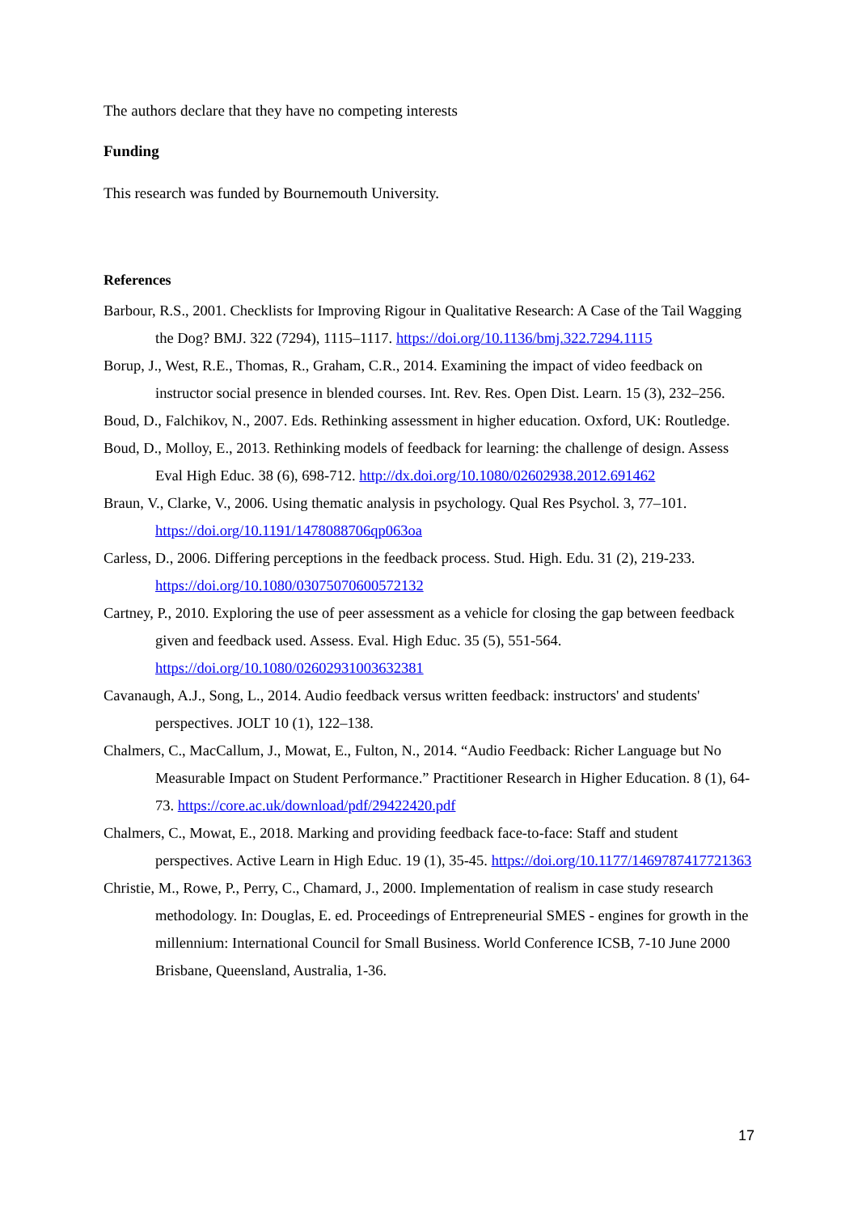The authors declare that they have no competing interests
Funding
This research was funded by Bournemouth University.
References
Barbour, R.S., 2001. Checklists for Improving Rigour in Qualitative Research: A Case of the Tail Wagging the Dog? BMJ. 322 (7294), 1115–1117. https://doi.org/10.1136/bmj.322.7294.1115
Borup, J., West, R.E., Thomas, R., Graham, C.R., 2014. Examining the impact of video feedback on instructor social presence in blended courses. Int. Rev. Res. Open Dist. Learn. 15 (3), 232–256.
Boud, D., Falchikov, N., 2007. Eds. Rethinking assessment in higher education. Oxford, UK: Routledge.
Boud, D., Molloy, E., 2013. Rethinking models of feedback for learning: the challenge of design. Assess Eval High Educ. 38 (6), 698-712. http://dx.doi.org/10.1080/02602938.2012.691462
Braun, V., Clarke, V., 2006. Using thematic analysis in psychology. Qual Res Psychol. 3, 77–101. https://doi.org/10.1191/1478088706qp063oa
Carless, D., 2006. Differing perceptions in the feedback process. Stud. High. Edu. 31 (2), 219-233. https://doi.org/10.1080/03075070600572132
Cartney, P., 2010. Exploring the use of peer assessment as a vehicle for closing the gap between feedback given and feedback used. Assess. Eval. High Educ. 35 (5), 551-564. https://doi.org/10.1080/02602931003632381
Cavanaugh, A.J., Song, L., 2014. Audio feedback versus written feedback: instructors' and students' perspectives. JOLT 10 (1), 122–138.
Chalmers, C., MacCallum, J., Mowat, E., Fulton, N., 2014. “Audio Feedback: Richer Language but No Measurable Impact on Student Performance.” Practitioner Research in Higher Education. 8 (1), 64-73. https://core.ac.uk/download/pdf/29422420.pdf
Chalmers, C., Mowat, E., 2018. Marking and providing feedback face-to-face: Staff and student perspectives. Active Learn in High Educ. 19 (1), 35-45. https://doi.org/10.1177/1469787417721363
Christie, M., Rowe, P., Perry, C., Chamard, J., 2000. Implementation of realism in case study research methodology. In: Douglas, E. ed. Proceedings of Entrepreneurial SMES - engines for growth in the millennium: International Council for Small Business. World Conference ICSB, 7-10 June 2000 Brisbane, Queensland, Australia, 1-36.
17